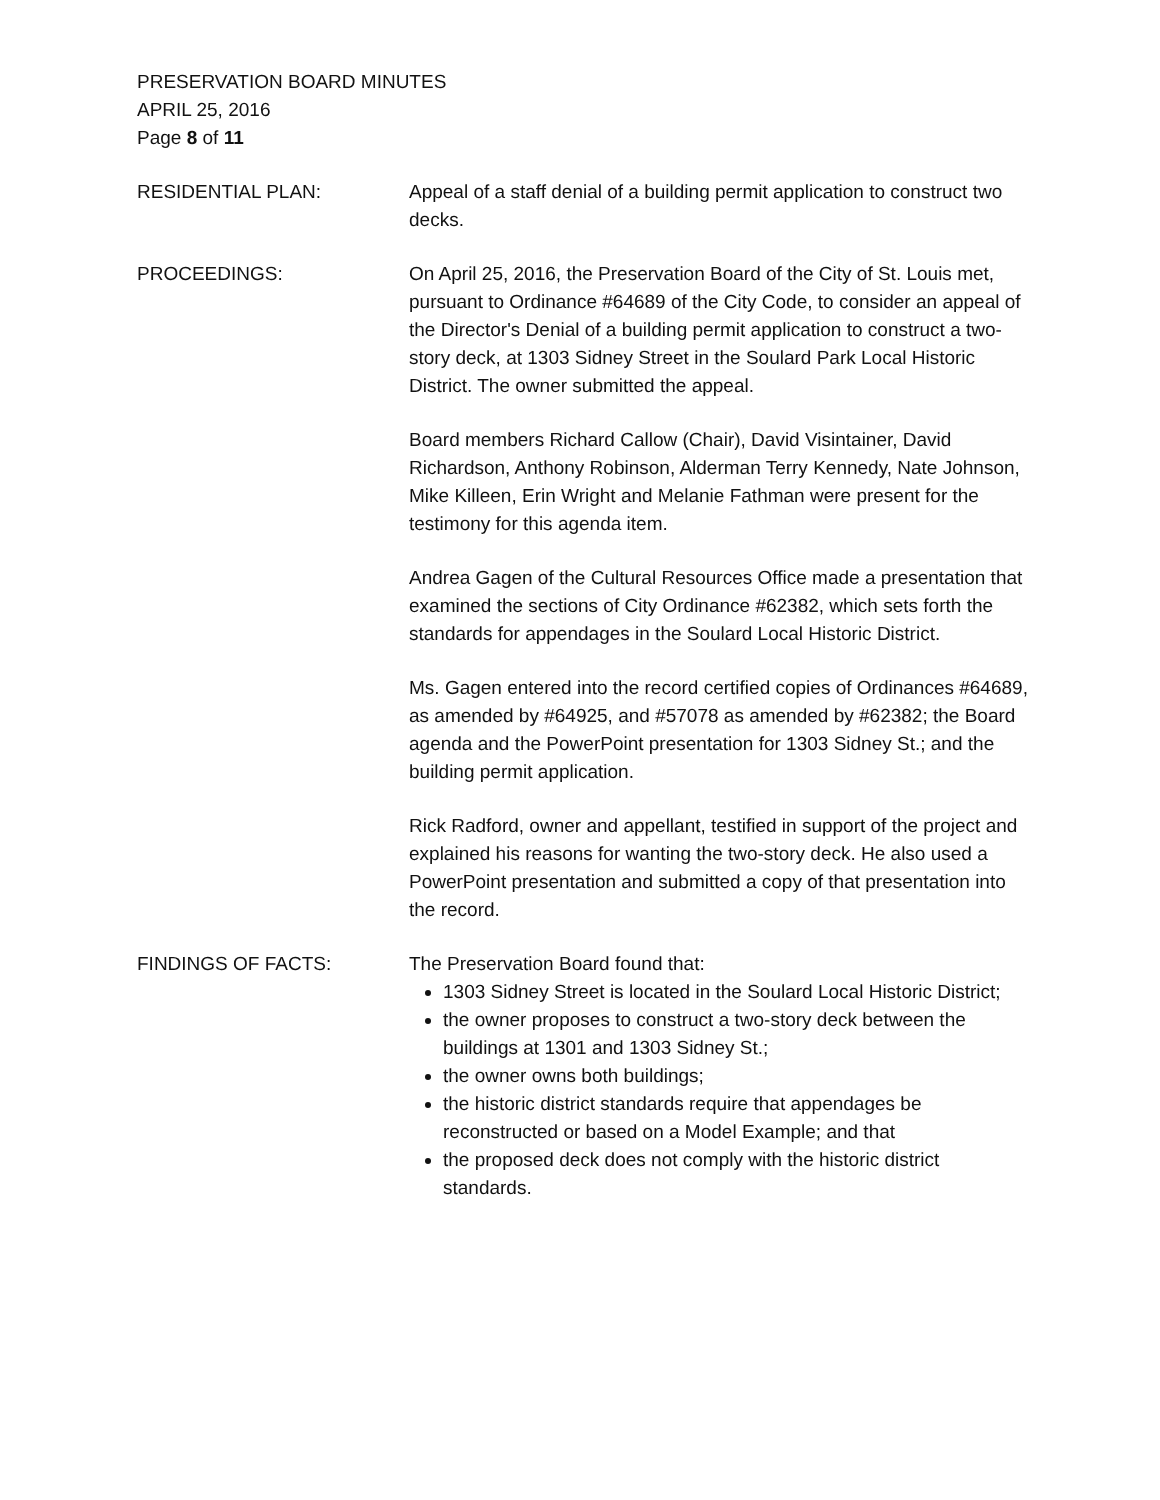PRESERVATION BOARD MINUTES
APRIL 25, 2016
Page 8 of 11
RESIDENTIAL PLAN: Appeal of a staff denial of a building permit application to construct two decks.
PROCEEDINGS: On April 25, 2016, the Preservation Board of the City of St. Louis met, pursuant to Ordinance #64689 of the City Code, to consider an appeal of the Director's Denial of a building permit application to construct a two-story deck, at 1303 Sidney Street in the Soulard Park Local Historic District. The owner submitted the appeal.
Board members Richard Callow (Chair), David Visintainer, David Richardson, Anthony Robinson, Alderman Terry Kennedy, Nate Johnson, Mike Killeen, Erin Wright and Melanie Fathman were present for the testimony for this agenda item.
Andrea Gagen of the Cultural Resources Office made a presentation that examined the sections of City Ordinance #62382, which sets forth the standards for appendages in the Soulard Local Historic District.
Ms. Gagen entered into the record certified copies of Ordinances #64689, as amended by #64925, and #57078 as amended by #62382; the Board agenda and the PowerPoint presentation for 1303 Sidney St.; and the building permit application.
Rick Radford, owner and appellant, testified in support of the project and explained his reasons for wanting the two-story deck. He also used a PowerPoint presentation and submitted a copy of that presentation into the record.
FINDINGS OF FACTS: The Preservation Board found that:
1303 Sidney Street is located in the Soulard Local Historic District;
the owner proposes to construct a two-story deck between the buildings at 1301 and 1303 Sidney St.;
the owner owns both buildings;
the historic district standards require that appendages be reconstructed or based on a Model Example; and that
the proposed deck does not comply with the historic district standards.